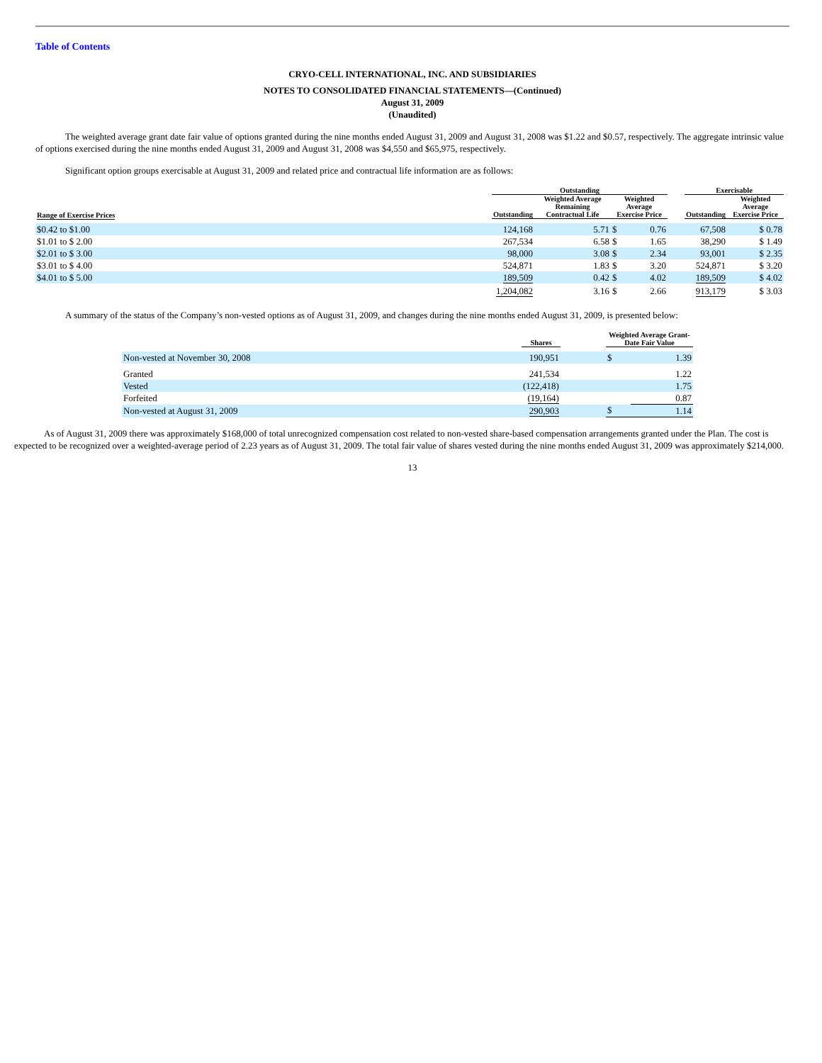Table of Contents
CRYO-CELL INTERNATIONAL, INC. AND SUBSIDIARIES
NOTES TO CONSOLIDATED FINANCIAL STATEMENTS—(Continued)
August 31, 2009
(Unaudited)
The weighted average grant date fair value of options granted during the nine months ended August 31, 2009 and August 31, 2008 was $1.22 and $0.57, respectively. The aggregate intrinsic value of options exercised during the nine months ended August 31, 2009 and August 31, 2008 was $4,550 and $65,975, respectively.
Significant option groups exercisable at August 31, 2009 and related price and contractual life information are as follows:
| | Outstanding | | | | | Exercisable | |
| --- | --- | --- | --- | --- | --- | --- | --- |
| Range of Exercise Prices | Outstanding | Weighted Average Remaining Contractual Life | Weighted Average Exercise Price | | | Outstanding | Weighted Average Exercise Price |
| $0.42 to $1.00 | 124,168 | 5.71 | $ | 0.76 | | 67,508 | $ 0.78 |
| $1.01 to $ 2.00 | 267,534 | 6.58 | $ | 1.65 | | 38,290 | $ 1.49 |
| $2.01 to $ 3.00 | 98,000 | 3.08 | $ | 2.34 | | 93,001 | $ 2.35 |
| $3.01 to $ 4.00 | 524,871 | 1.83 | $ | 3.20 | | 524,871 | $ 3.20 |
| $4.01 to $ 5.00 | 189,509 | 0.42 | $ | 4.02 | | 189,509 | $ 4.02 |
| | 1,204,082 | 3.16 | $ | 2.66 | | 913,179 | $ 3.03 |
A summary of the status of the Company’s non-vested options as of August 31, 2009, and changes during the nine months ended August 31, 2009, is presented below:
| | Shares | | Weighted Average Grant-Date Fair Value | |
| --- | --- | --- | --- | --- |
| Non-vested at November 30, 2008 | 190,951 | | $ | 1.39 |
| Granted | 241,534 | | | 1.22 |
| Vested | (122,418) | | | 1.75 |
| Forfeited | (19,164) | | | 0.87 |
| Non-vested at August 31, 2009 | 290,903 | | $ | 1.14 |
As of August 31, 2009 there was approximately $168,000 of total unrecognized compensation cost related to non-vested share-based compensation arrangements granted under the Plan. The cost is expected to be recognized over a weighted-average period of 2.23 years as of August 31, 2009. The total fair value of shares vested during the nine months ended August 31, 2009 was approximately $214,000.
13